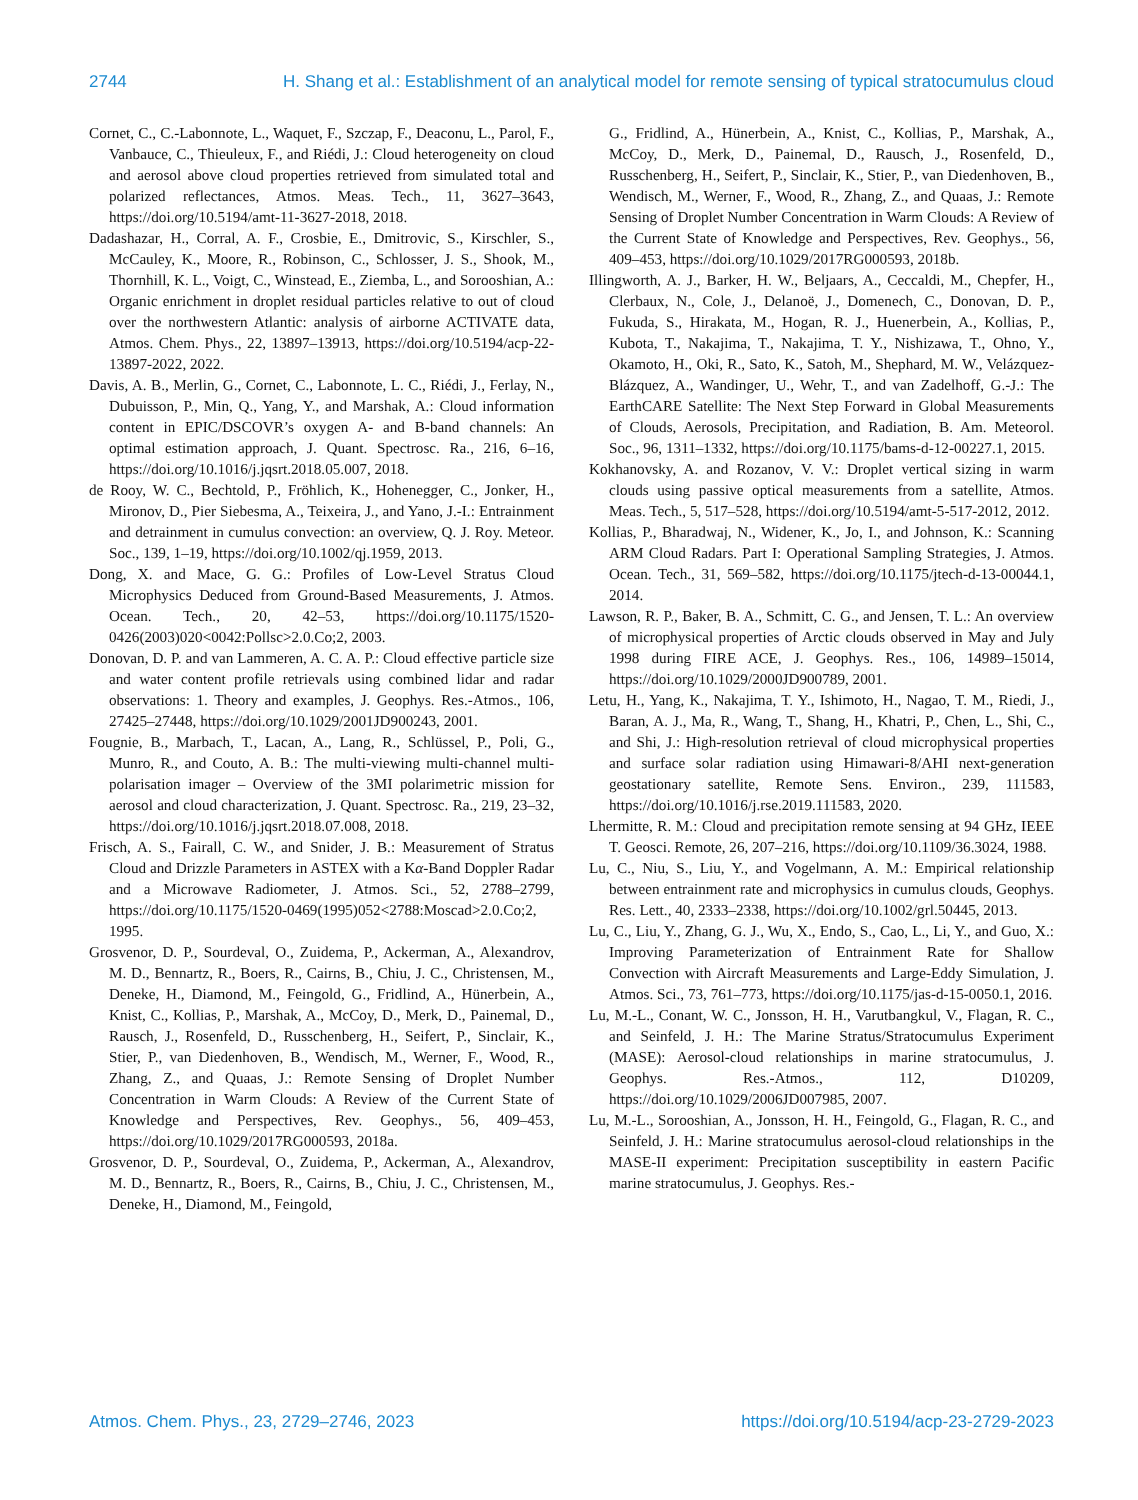2744 H. Shang et al.: Establishment of an analytical model for remote sensing of typical stratocumulus cloud
Cornet, C., C.-Labonnote, L., Waquet, F., Szczap, F., Deaconu, L., Parol, F., Vanbauce, C., Thieuleux, F., and Riédi, J.: Cloud heterogeneity on cloud and aerosol above cloud properties retrieved from simulated total and polarized reflectances, Atmos. Meas. Tech., 11, 3627–3643, https://doi.org/10.5194/amt-11-3627-2018, 2018.
Dadashazar, H., Corral, A. F., Crosbie, E., Dmitrovic, S., Kirschler, S., McCauley, K., Moore, R., Robinson, C., Schlosser, J. S., Shook, M., Thornhill, K. L., Voigt, C., Winstead, E., Ziemba, L., and Sorooshian, A.: Organic enrichment in droplet residual particles relative to out of cloud over the northwestern Atlantic: analysis of airborne ACTIVATE data, Atmos. Chem. Phys., 22, 13897–13913, https://doi.org/10.5194/acp-22-13897-2022, 2022.
Davis, A. B., Merlin, G., Cornet, C., Labonnote, L. C., Riédi, J., Ferlay, N., Dubuisson, P., Min, Q., Yang, Y., and Marshak, A.: Cloud information content in EPIC/DSCOVR’s oxygen A- and B-band channels: An optimal estimation approach, J. Quant. Spectrosc. Ra., 216, 6–16, https://doi.org/10.1016/j.jqsrt.2018.05.007, 2018.
de Rooy, W. C., Bechtold, P., Fröhlich, K., Hohenegger, C., Jonker, H., Mironov, D., Pier Siebesma, A., Teixeira, J., and Yano, J.-I.: Entrainment and detrainment in cumulus convection: an overview, Q. J. Roy. Meteor. Soc., 139, 1–19, https://doi.org/10.1002/qj.1959, 2013.
Dong, X. and Mace, G. G.: Profiles of Low-Level Stratus Cloud Microphysics Deduced from Ground-Based Measurements, J. Atmos. Ocean. Tech., 20, 42–53, https://doi.org/10.1175/1520-0426(2003)020<0042:Pollsc>2.0.Co;2, 2003.
Donovan, D. P. and van Lammeren, A. C. A. P.: Cloud effective particle size and water content profile retrievals using combined lidar and radar observations: 1. Theory and examples, J. Geophys. Res.-Atmos., 106, 27425–27448, https://doi.org/10.1029/2001JD900243, 2001.
Fougnie, B., Marbach, T., Lacan, A., Lang, R., Schlüssel, P., Poli, G., Munro, R., and Couto, A. B.: The multi-viewing multi-channel multi-polarisation imager – Overview of the 3MI polarimetric mission for aerosol and cloud characterization, J. Quant. Spectrosc. Ra., 219, 23–32, https://doi.org/10.1016/j.jqsrt.2018.07.008, 2018.
Frisch, A. S., Fairall, C. W., and Snider, J. B.: Measurement of Stratus Cloud and Drizzle Parameters in ASTEX with a Kα-Band Doppler Radar and a Microwave Radiometer, J. Atmos. Sci., 52, 2788–2799, https://doi.org/10.1175/1520-0469(1995)052<2788:Moscad>2.0.Co;2, 1995.
Grosvenor, D. P., Sourdeval, O., Zuidema, P., Ackerman, A., Alexandrov, M. D., Bennartz, R., Boers, R., Cairns, B., Chiu, J. C., Christensen, M., Deneke, H., Diamond, M., Feingold, G., Fridlind, A., Hünerbein, A., Knist, C., Kollias, P., Marshak, A., McCoy, D., Merk, D., Painemal, D., Rausch, J., Rosenfeld, D., Russchenberg, H., Seifert, P., Sinclair, K., Stier, P., van Diedenhoven, B., Wendisch, M., Werner, F., Wood, R., Zhang, Z., and Quaas, J.: Remote Sensing of Droplet Number Concentration in Warm Clouds: A Review of the Current State of Knowledge and Perspectives, Rev. Geophys., 56, 409–453, https://doi.org/10.1029/2017RG000593, 2018a.
Grosvenor, D. P., Sourdeval, O., Zuidema, P., Ackerman, A., Alexandrov, M. D., Bennartz, R., Boers, R., Cairns, B., Chiu, J. C., Christensen, M., Deneke, H., Diamond, M., Feingold,
G., Fridlind, A., Hünerbein, A., Knist, C., Kollias, P., Marshak, A., McCoy, D., Merk, D., Painemal, D., Rausch, J., Rosenfeld, D., Russchenberg, H., Seifert, P., Sinclair, K., Stier, P., van Diedenhoven, B., Wendisch, M., Werner, F., Wood, R., Zhang, Z., and Quaas, J.: Remote Sensing of Droplet Number Concentration in Warm Clouds: A Review of the Current State of Knowledge and Perspectives, Rev. Geophys., 56, 409–453, https://doi.org/10.1029/2017RG000593, 2018b.
Illingworth, A. J., Barker, H. W., Beljaars, A., Ceccaldi, M., Chepfer, H., Clerbaux, N., Cole, J., Delanoë, J., Domenech, C., Donovan, D. P., Fukuda, S., Hirakata, M., Hogan, R. J., Huenerbein, A., Kollias, P., Kubota, T., Nakajima, T., Nakajima, T. Y., Nishizawa, T., Ohno, Y., Okamoto, H., Oki, R., Sato, K., Satoh, M., Shephard, M. W., Velázquez-Blázquez, A., Wandinger, U., Wehr, T., and van Zadelhoff, G.-J.: The EarthCARE Satellite: The Next Step Forward in Global Measurements of Clouds, Aerosols, Precipitation, and Radiation, B. Am. Meteorol. Soc., 96, 1311–1332, https://doi.org/10.1175/bams-d-12-00227.1, 2015.
Kokhanovsky, A. and Rozanov, V. V.: Droplet vertical sizing in warm clouds using passive optical measurements from a satellite, Atmos. Meas. Tech., 5, 517–528, https://doi.org/10.5194/amt-5-517-2012, 2012.
Kollias, P., Bharadwaj, N., Widener, K., Jo, I., and Johnson, K.: Scanning ARM Cloud Radars. Part I: Operational Sampling Strategies, J. Atmos. Ocean. Tech., 31, 569–582, https://doi.org/10.1175/jtech-d-13-00044.1, 2014.
Lawson, R. P., Baker, B. A., Schmitt, C. G., and Jensen, T. L.: An overview of microphysical properties of Arctic clouds observed in May and July 1998 during FIRE ACE, J. Geophys. Res., 106, 14989–15014, https://doi.org/10.1029/2000JD900789, 2001.
Letu, H., Yang, K., Nakajima, T. Y., Ishimoto, H., Nagao, T. M., Riedi, J., Baran, A. J., Ma, R., Wang, T., Shang, H., Khatri, P., Chen, L., Shi, C., and Shi, J.: High-resolution retrieval of cloud microphysical properties and surface solar radiation using Himawari-8/AHI next-generation geostationary satellite, Remote Sens. Environ., 239, 111583, https://doi.org/10.1016/j.rse.2019.111583, 2020.
Lhermitte, R. M.: Cloud and precipitation remote sensing at 94 GHz, IEEE T. Geosci. Remote, 26, 207–216, https://doi.org/10.1109/36.3024, 1988.
Lu, C., Niu, S., Liu, Y., and Vogelmann, A. M.: Empirical relationship between entrainment rate and microphysics in cumulus clouds, Geophys. Res. Lett., 40, 2333–2338, https://doi.org/10.1002/grl.50445, 2013.
Lu, C., Liu, Y., Zhang, G. J., Wu, X., Endo, S., Cao, L., Li, Y., and Guo, X.: Improving Parameterization of Entrainment Rate for Shallow Convection with Aircraft Measurements and Large-Eddy Simulation, J. Atmos. Sci., 73, 761–773, https://doi.org/10.1175/jas-d-15-0050.1, 2016.
Lu, M.-L., Conant, W. C., Jonsson, H. H., Varutbangkul, V., Flagan, R. C., and Seinfeld, J. H.: The Marine Stratus/Stratocumulus Experiment (MASE): Aerosol-cloud relationships in marine stratocumulus, J. Geophys. Res.-Atmos., 112, D10209, https://doi.org/10.1029/2006JD007985, 2007.
Lu, M.-L., Sorooshian, A., Jonsson, H. H., Feingold, G., Flagan, R. C., and Seinfeld, J. H.: Marine stratocumulus aerosol-cloud relationships in the MASE-II experiment: Precipitation susceptibility in eastern Pacific marine stratocumulus, J. Geophys. Res.-
Atmos. Chem. Phys., 23, 2729–2746, 2023 https://doi.org/10.5194/acp-23-2729-2023